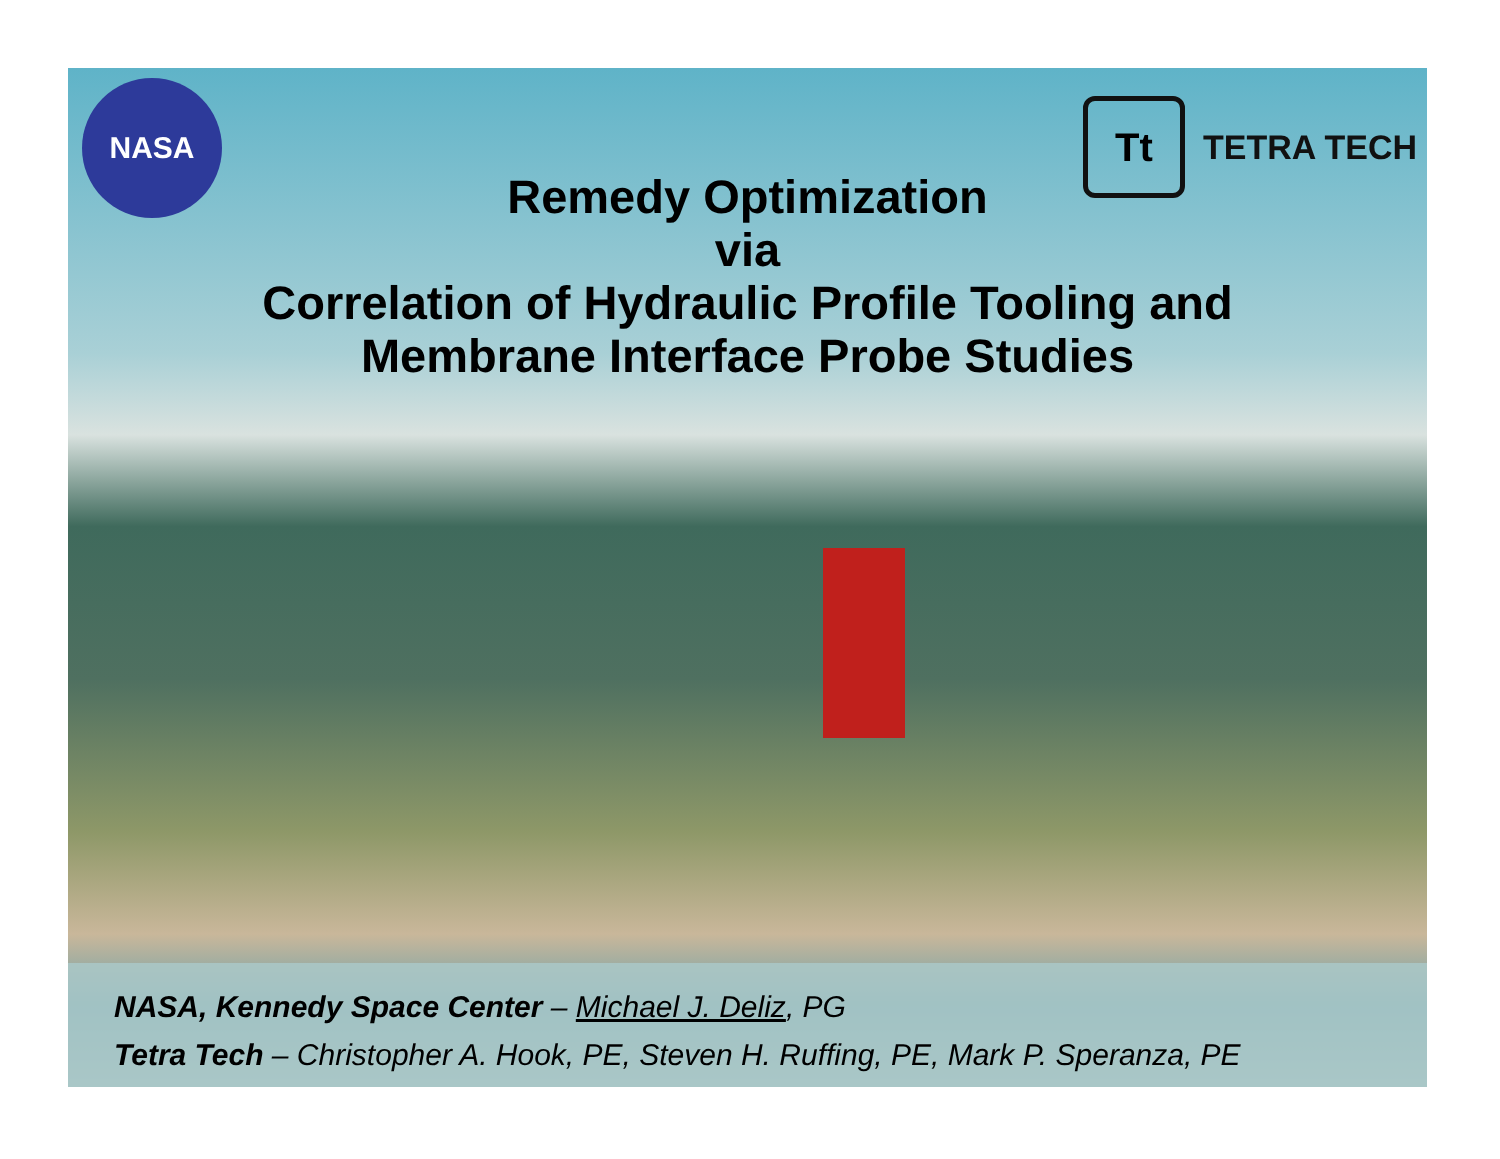NASA
Tt
TETRA TECH
Remedy Optimization
via
Correlation of Hydraulic Profile Tooling and
Membrane Interface Probe Studies
NASA, Kennedy Space Center – Michael J. Deliz, PG
Tetra Tech – Christopher A. Hook, PE, Steven H. Ruffing, PE, Mark P. Speranza, PE